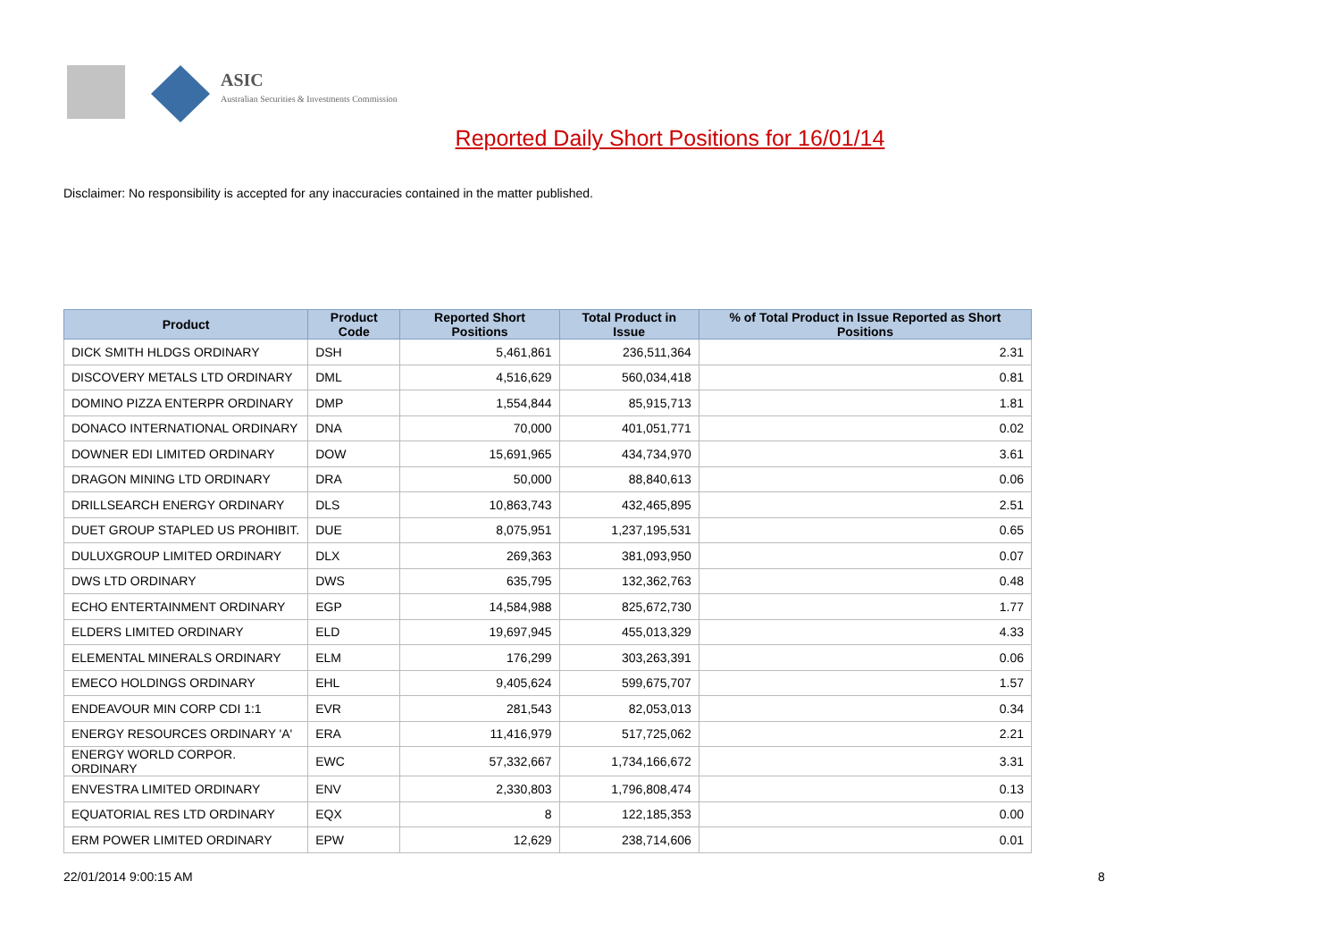ASIC
Australian Securities & Investments Commission
Reported Daily Short Positions for 16/01/14
Disclaimer: No responsibility is accepted for any inaccuracies contained in the matter published.
| Product | Product Code | Reported Short Positions | Total Product in Issue | % of Total Product in Issue Reported as Short Positions |
| --- | --- | --- | --- | --- |
| DICK SMITH HLDGS ORDINARY | DSH | 5,461,861 | 236,511,364 | 2.31 |
| DISCOVERY METALS LTD ORDINARY | DML | 4,516,629 | 560,034,418 | 0.81 |
| DOMINO PIZZA ENTERPR ORDINARY | DMP | 1,554,844 | 85,915,713 | 1.81 |
| DONACO INTERNATIONAL ORDINARY | DNA | 70,000 | 401,051,771 | 0.02 |
| DOWNER EDI LIMITED ORDINARY | DOW | 15,691,965 | 434,734,970 | 3.61 |
| DRAGON MINING LTD ORDINARY | DRA | 50,000 | 88,840,613 | 0.06 |
| DRILLSEARCH ENERGY ORDINARY | DLS | 10,863,743 | 432,465,895 | 2.51 |
| DUET GROUP STAPLED US PROHIBIT. | DUE | 8,075,951 | 1,237,195,531 | 0.65 |
| DULUXGROUP LIMITED ORDINARY | DLX | 269,363 | 381,093,950 | 0.07 |
| DWS LTD ORDINARY | DWS | 635,795 | 132,362,763 | 0.48 |
| ECHO ENTERTAINMENT ORDINARY | EGP | 14,584,988 | 825,672,730 | 1.77 |
| ELDERS LIMITED ORDINARY | ELD | 19,697,945 | 455,013,329 | 4.33 |
| ELEMENTAL MINERALS ORDINARY | ELM | 176,299 | 303,263,391 | 0.06 |
| EMECO HOLDINGS ORDINARY | EHL | 9,405,624 | 599,675,707 | 1.57 |
| ENDEAVOUR MIN CORP CDI 1:1 | EVR | 281,543 | 82,053,013 | 0.34 |
| ENERGY RESOURCES ORDINARY 'A' | ERA | 11,416,979 | 517,725,062 | 2.21 |
| ENERGY WORLD CORPOR. ORDINARY | EWC | 57,332,667 | 1,734,166,672 | 3.31 |
| ENVESTRA LIMITED ORDINARY | ENV | 2,330,803 | 1,796,808,474 | 0.13 |
| EQUATORIAL RES LTD ORDINARY | EQX | 8 | 122,185,353 | 0.00 |
| ERM POWER LIMITED ORDINARY | EPW | 12,629 | 238,714,606 | 0.01 |
22/01/2014 9:00:15 AM 8